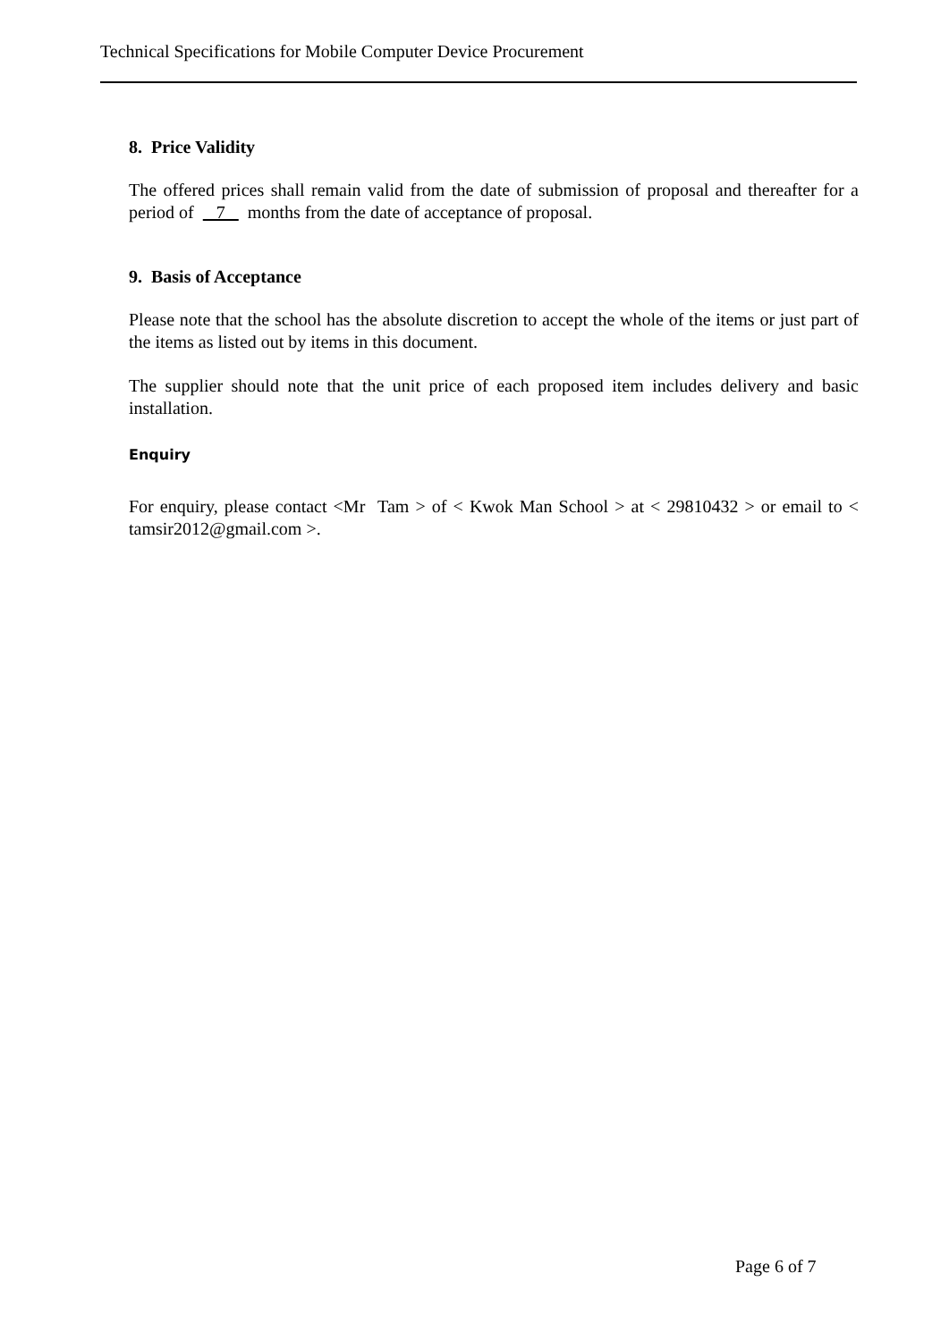Technical Specifications for Mobile Computer Device Procurement
8. Price Validity
The offered prices shall remain valid from the date of submission of proposal and thereafter for a period of 7 months from the date of acceptance of proposal.
9. Basis of Acceptance
Please note that the school has the absolute discretion to accept the whole of the items or just part of the items as listed out by items in this document.
The supplier should note that the unit price of each proposed item includes delivery and basic installation.
Enquiry
For enquiry, please contact <Mr Tam > of < Kwok Man School > at < 29810432 > or email to < tamsir2012@gmail.com >.
Page 6 of 7